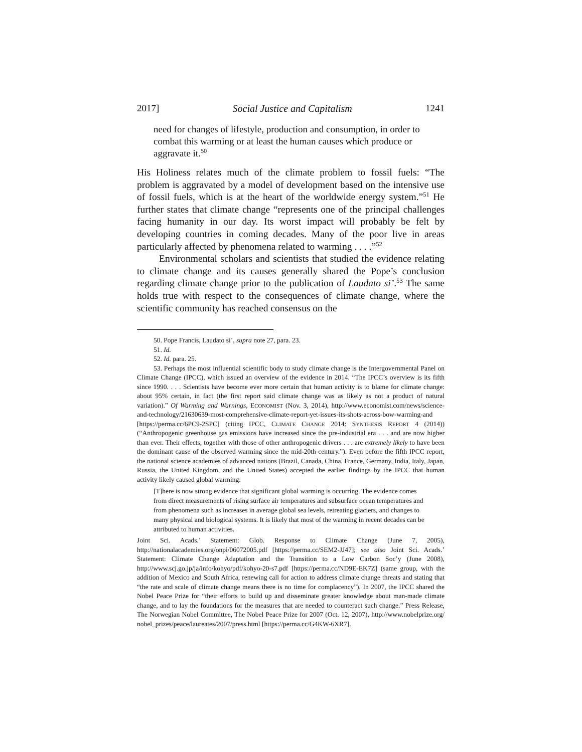2017] Social Justice and Capitalism 1241
need for changes of lifestyle, production and consumption, in order to combat this warming or at least the human causes which produce or aggravate it.<sup>50</sup>
His Holiness relates much of the climate problem to fossil fuels: “The problem is aggravated by a model of development based on the intensive use of fossil fuels, which is at the heart of the worldwide energy system.”<sup>51</sup> He further states that climate change “represents one of the principal challenges facing humanity in our day. Its worst impact will probably be felt by developing countries in coming decades. Many of the poor live in areas particularly affected by phenomena related to warming . . . .”<sup>52</sup>
Environmental scholars and scientists that studied the evidence relating to climate change and its causes generally shared the Pope’s conclusion regarding climate change prior to the publication of Laudato si’.<sup>53</sup> The same holds true with respect to the consequences of climate change, where the scientific community has reached consensus on the
50. Pope Francis, Laudato si’, supra note 27, para. 23.
51. Id.
52. Id. para. 25.
53. Perhaps the most influential scientific body to study climate change is the Intergovernmental Panel on Climate Change (IPCC), which issued an overview of the evidence in 2014. “The IPCC’s overview is its fifth since 1990. . . . Scientists have become ever more certain that human activity is to blame for climate change: about 95% certain, in fact (the first report said climate change was as likely as not a product of natural variation).” Of Warming and Warnings, ECONOMIST (Nov. 3, 2014), http://www.economist.com/news/science-and-technology/21630639-most-comprehensive-climate-report-yet-issues-its-shots-across-bow-warming-and [https://perma.cc/6PC9-2SPC] (citing IPCC, CLIMATE CHANGE 2014: SYNTHESIS REPORT 4 (2014)) (“Anthropogenic greenhouse gas emissions have increased since the pre-industrial era . . . and are now higher than ever. Their effects, together with those of other anthropogenic drivers . . . are extremely likely to have been the dominant cause of the observed warming since the mid-20th century.”). Even before the fifth IPCC report, the national science academies of advanced nations (Brazil, Canada, China, France, Germany, India, Italy, Japan, Russia, the United Kingdom, and the United States) accepted the earlier findings by the IPCC that human activity likely caused global warming:
[T]here is now strong evidence that significant global warming is occurring. The evidence comes from direct measurements of rising surface air temperatures and subsurface ocean temperatures and from phenomena such as increases in average global sea levels, retreating glaciers, and changes to many physical and biological systems. It is likely that most of the warming in recent decades can be attributed to human activities.
Joint Sci. Acads.’ Statement: Glob. Response to Climate Change (June 7, 2005), http://nationalacademies.org/onpi/06072005.pdf [https://perma.cc/SEM2-JJ47]; see also Joint Sci. Acads.’ Statement: Climate Change Adaptation and the Transition to a Low Carbon Soc’y (June 2008), http://www.scj.go.jp/ja/info/kohyo/pdf/kohyo-20-s7.pdf [https://perma.cc/ND9E-EK7Z] (same group, with the addition of Mexico and South Africa, renewing call for action to address climate change threats and stating that “the rate and scale of climate change means there is no time for complacency”). In 2007, the IPCC shared the Nobel Peace Prize for “their efforts to build up and disseminate greater knowledge about man-made climate change, and to lay the foundations for the measures that are needed to counteract such change.” Press Release, The Norwegian Nobel Committee, The Nobel Peace Prize for 2007 (Oct. 12, 2007), http://www.nobelprize.org/ nobel_prizes/peace/laureates/2007/press.html [https://perma.cc/G4KW-6XR7].